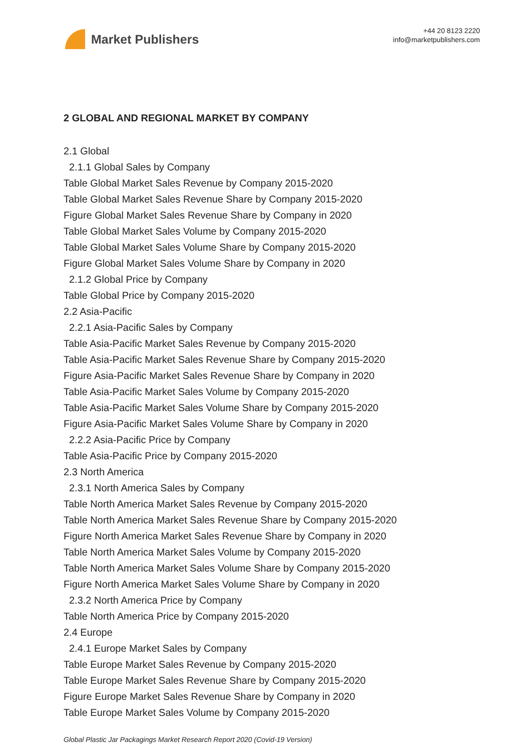Market Publishers
+44 20 8123 2220
info@marketpublishers.com
2 GLOBAL AND REGIONAL MARKET BY COMPANY
2.1 Global
2.1.1 Global Sales by Company
Table Global Market Sales Revenue by Company 2015-2020
Table Global Market Sales Revenue Share by Company 2015-2020
Figure Global Market Sales Revenue Share by Company in 2020
Table Global Market Sales Volume by Company 2015-2020
Table Global Market Sales Volume Share by Company 2015-2020
Figure Global Market Sales Volume Share by Company in 2020
2.1.2 Global Price by Company
Table Global Price by Company 2015-2020
2.2 Asia-Pacific
2.2.1 Asia-Pacific Sales by Company
Table Asia-Pacific Market Sales Revenue by Company 2015-2020
Table Asia-Pacific Market Sales Revenue Share by Company 2015-2020
Figure Asia-Pacific Market Sales Revenue Share by Company in 2020
Table Asia-Pacific Market Sales Volume by Company 2015-2020
Table Asia-Pacific Market Sales Volume Share by Company 2015-2020
Figure Asia-Pacific Market Sales Volume Share by Company in 2020
2.2.2 Asia-Pacific Price by Company
Table Asia-Pacific Price by Company 2015-2020
2.3 North America
2.3.1 North America Sales by Company
Table North America Market Sales Revenue by Company 2015-2020
Table North America Market Sales Revenue Share by Company 2015-2020
Figure North America Market Sales Revenue Share by Company in 2020
Table North America Market Sales Volume by Company 2015-2020
Table North America Market Sales Volume Share by Company 2015-2020
Figure North America Market Sales Volume Share by Company in 2020
2.3.2 North America Price by Company
Table North America Price by Company 2015-2020
2.4 Europe
2.4.1 Europe Market Sales by Company
Table Europe Market Sales Revenue by Company 2015-2020
Table Europe Market Sales Revenue Share by Company 2015-2020
Figure Europe Market Sales Revenue Share by Company in 2020
Table Europe Market Sales Volume by Company 2015-2020
Global Plastic Jar Packagings Market Research Report 2020 (Covid-19 Version)